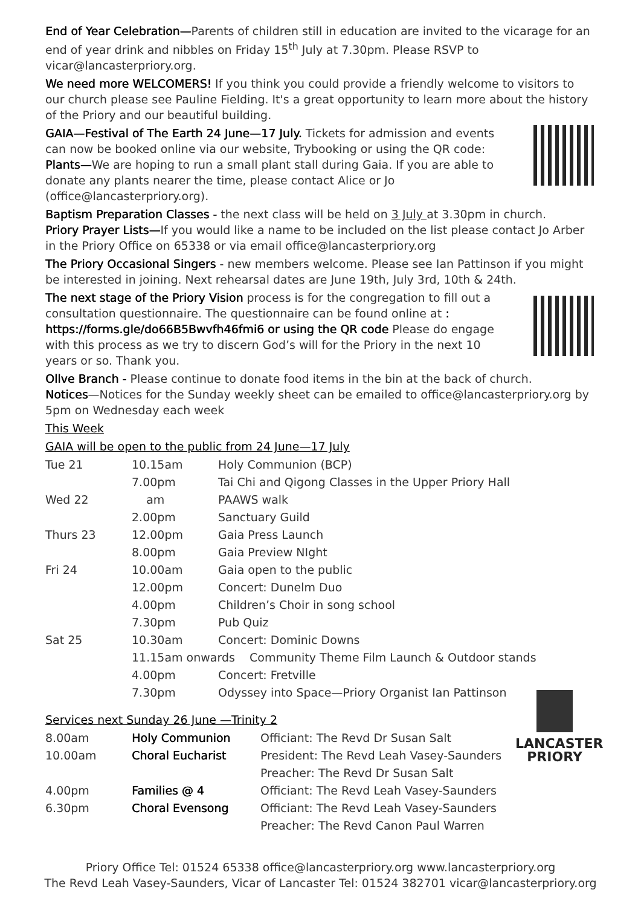End of Year Celebration—Parents of children still in education are invited to the vicarage for an end of year drink and nibbles on Friday 15<sup>th</sup> July at 7.30pm. Please RSVP to vicar@lancasterpriory.org.
We need more WELCOMERS! If you think you could provide a friendly welcome to visitors to our church please see Pauline Fielding. It's a great opportunity to learn more about the history of the Priory and our beautiful building.
GAIA—Festival of The Earth 24 June—17 July. Tickets for admission and events can now be booked online via our website, Trybooking or using the QR code: Plants—We are hoping to run a small plant stall during Gaia. If you are able to donate any plants nearer the time, please contact Alice or Jo (office@lancasterpriory.org).
Baptism Preparation Classes - the next class will be held on 3 July at 3.30pm in church.
Priory Prayer Lists—If you would like a name to be included on the list please contact Jo Arber in the Priory Office on 65338 or via email office@lancasterpriory.org
The Priory Occasional Singers - new members welcome. Please see Ian Pattinson if you might be interested in joining. Next rehearsal dates are June 19th, July 3rd, 10th & 24th.
The next stage of the Priory Vision process is for the congregation to fill out a consultation questionnaire. The questionnaire can be found online at : https://forms.gle/do66B5Bwvfh46fmi6 or using the QR code Please do engage with this process as we try to discern God’s will for the Priory in the next 10 years or so. Thank you.
Ollve Branch - Please continue to donate food items in the bin at the back of church.
Notices—Notices for the Sunday weekly sheet can be emailed to office@lancasterpriory.org by 5pm on Wednesday each week
This Week
GAIA will be open to the public from 24 June—17 July
| Tue 21 | 10.15am | Holy Communion (BCP) |
| | 7.00pm | Tai Chi and Qigong Classes in the Upper Priory Hall |
| Wed 22 | am | PAAWS walk |
| | 2.00pm | Sanctuary Guild |
| Thurs 23 | 12.00pm | Gaia Press Launch |
| | 8.00pm | Gaia Preview NIght |
| Fri 24 | 10.00am | Gaia open to the public |
| | 12.00pm | Concert: Dunelm Duo |
| | 4.00pm | Children’s Choir in song school |
| | 7.30pm | Pub Quiz |
| Sat 25 | 10.30am | Concert: Dominic Downs |
| | 11.15am onwards Community Theme Film Launch & Outdoor stands | |
| | 4.00pm | Concert: Fretville |
| | 7.30pm | Odyssey into Space—Priory Organist Ian Pattinson |
LANCASTER
PRIORY
Services next Sunday 26 June —Trinity 2
| 8.00am | Holy Communion | Officiant: The Revd Dr Susan Salt |
| 10.00am | Choral Eucharist | President: The Revd Leah Vasey-Saunders |
| | | Preacher: The Revd Dr Susan Salt |
| 4.00pm | Families @ 4 | Officiant: The Revd Leah Vasey-Saunders |
| 6.30pm | Choral Evensong | Officiant: The Revd Leah Vasey-Saunders |
| | | Preacher: The Revd Canon Paul Warren |
Priory Office Tel: 01524 65338 office@lancasterpriory.org www.lancasterpriory.org
The Revd Leah Vasey-Saunders, Vicar of Lancaster Tel: 01524 382701 vicar@lancasterpriory.org